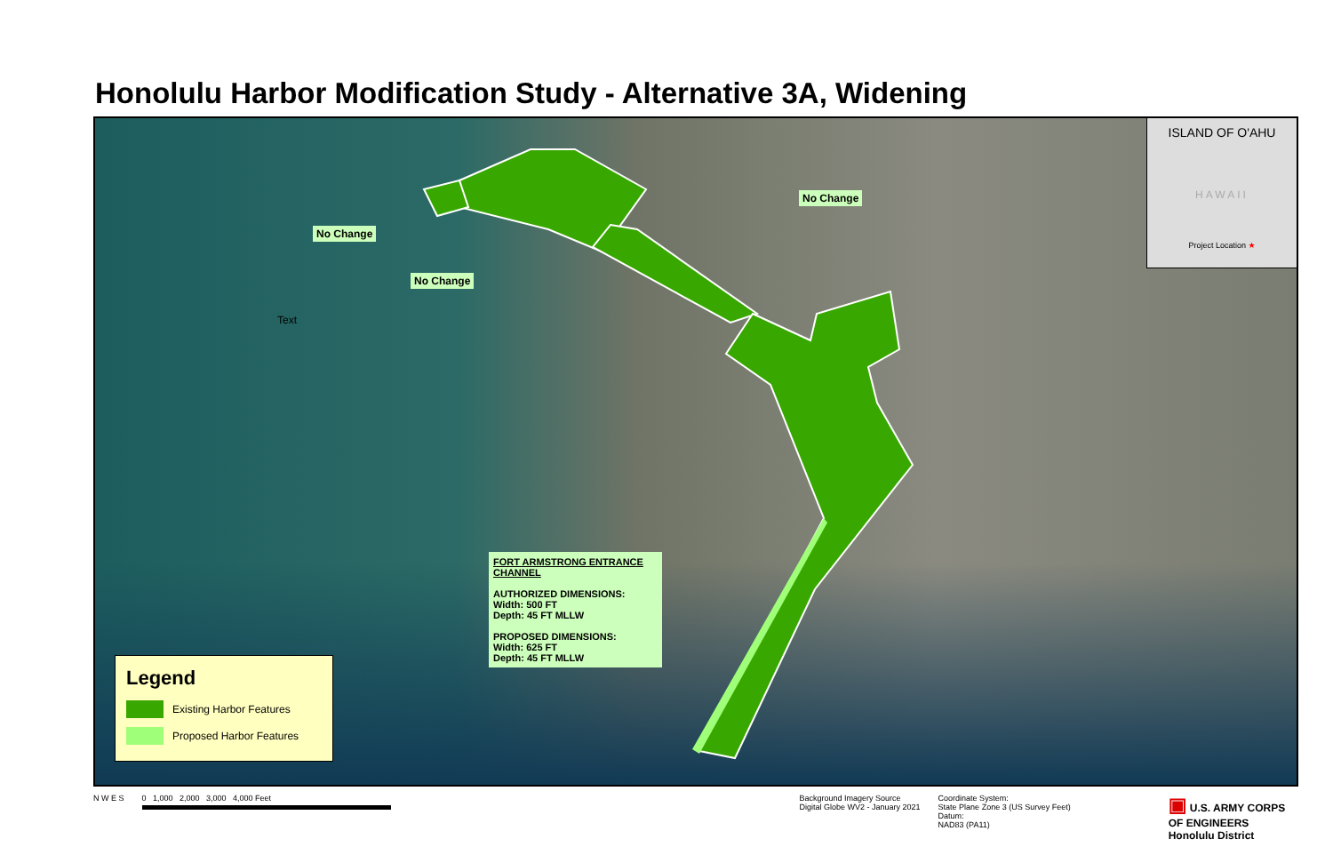Honolulu Harbor Modification Study - Alternative 3A, Widening
No Change
No Change
No Change
Text
FORT ARMSTRONG ENTRANCE CHANNEL
AUTHORIZED DIMENSIONS:
Width: 500 FT
Depth: 45 FT MLLW
PROPOSED DIMENSIONS:
Width: 625 FT
Depth: 45 FT MLLW
ISLAND OF O'AHU
HAWAII
Project Location ★
Legend
Existing Harbor Features
Proposed Harbor Features
N W E S 0 1,000 2,000 3,000 4,000 Feet Background Imagery Source
Digital Globe WV2 - January 2021
Coordinate System:
State Plane Zone 3 (US Survey Feet)
Datum:
NAD83 (PA11)
▣ U.S. ARMY CORPS
OF ENGINEERS
Honolulu District